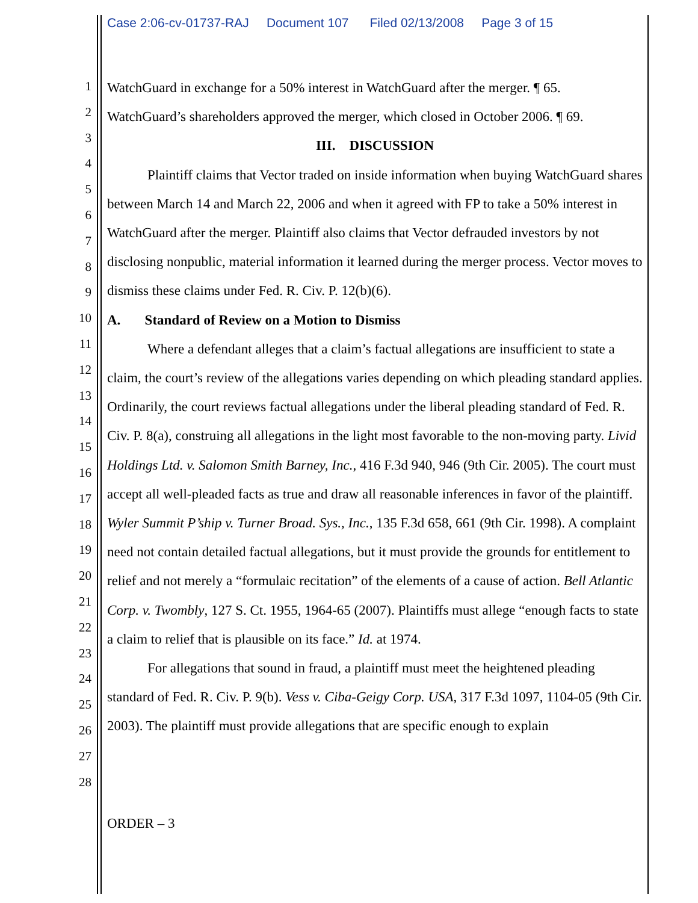Case 2:06-cv-01737-RAJ Document 107 Filed 02/13/2008 Page 3 of 15
1
2
3
4
5
6
7
8
9
10
11
12
13
14
15
16
17
18
19
20
21
22
23
24
25
26
27
28
WatchGuard in exchange for a 50% interest in WatchGuard after the merger. ¶ 65. WatchGuard’s shareholders approved the merger, which closed in October 2006. ¶ 69.
III. DISCUSSION
Plaintiff claims that Vector traded on inside information when buying WatchGuard shares between March 14 and March 22, 2006 and when it agreed with FP to take a 50% interest in WatchGuard after the merger. Plaintiff also claims that Vector defrauded investors by not disclosing nonpublic, material information it learned during the merger process. Vector moves to dismiss these claims under Fed. R. Civ. P. 12(b)(6).
A. Standard of Review on a Motion to Dismiss
Where a defendant alleges that a claim’s factual allegations are insufficient to state a claim, the court’s review of the allegations varies depending on which pleading standard applies. Ordinarily, the court reviews factual allegations under the liberal pleading standard of Fed. R. Civ. P. 8(a), construing all allegations in the light most favorable to the non-moving party. Livid Holdings Ltd. v. Salomon Smith Barney, Inc., 416 F.3d 940, 946 (9th Cir. 2005). The court must accept all well-pleaded facts as true and draw all reasonable inferences in favor of the plaintiff. Wyler Summit P’ship v. Turner Broad. Sys., Inc., 135 F.3d 658, 661 (9th Cir. 1998). A complaint need not contain detailed factual allegations, but it must provide the grounds for entitlement to relief and not merely a “formulaic recitation” of the elements of a cause of action. Bell Atlantic Corp. v. Twombly, 127 S. Ct. 1955, 1964-65 (2007). Plaintiffs must allege “enough facts to state a claim to relief that is plausible on its face.” Id. at 1974.
For allegations that sound in fraud, a plaintiff must meet the heightened pleading standard of Fed. R. Civ. P. 9(b). Vess v. Ciba-Geigy Corp. USA, 317 F.3d 1097, 1104-05 (9th Cir. 2003). The plaintiff must provide allegations that are specific enough to explain
ORDER – 3